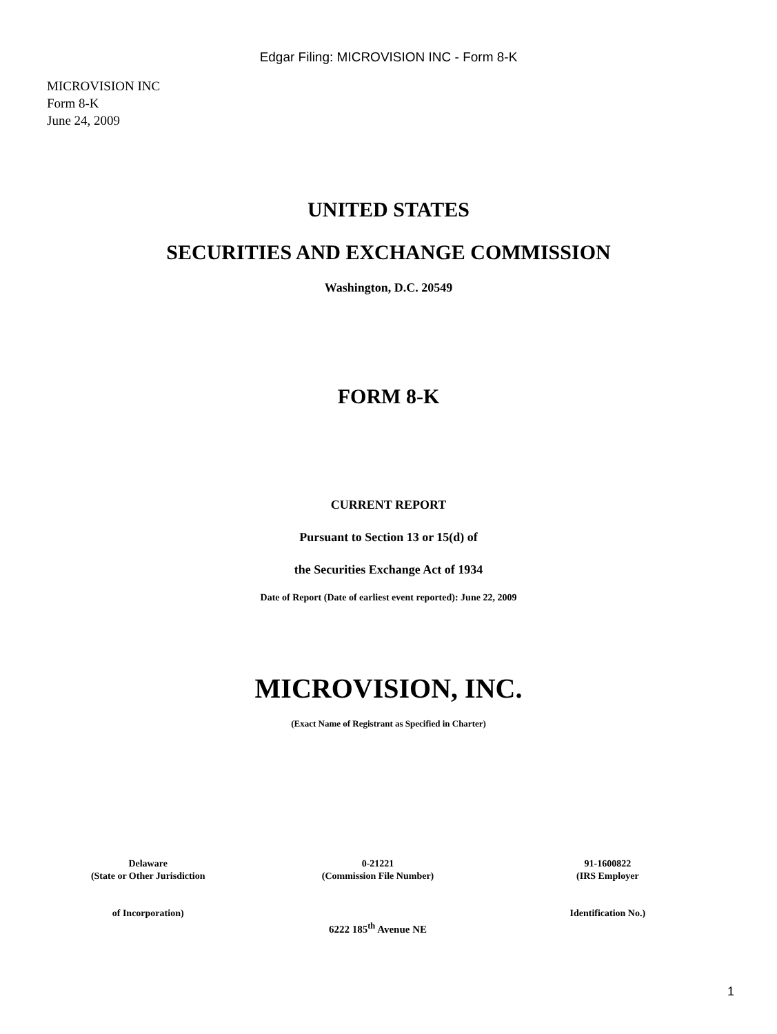Edgar Filing: MICROVISION INC - Form 8-K
MICROVISION INC
Form 8-K
June 24, 2009
UNITED STATES
SECURITIES AND EXCHANGE COMMISSION
Washington, D.C. 20549
FORM 8-K
CURRENT REPORT
Pursuant to Section 13 or 15(d) of
the Securities Exchange Act of 1934
Date of Report (Date of earliest event reported): June 22, 2009
MICROVISION, INC.
(Exact Name of Registrant as Specified in Charter)
| Delaware (State or Other Jurisdiction of Incorporation) | 0-21221 (Commission File Number) 6222 185<sup>th</sup> Avenue NE | 91-1600822 (IRS Employer Identification No.) |
1